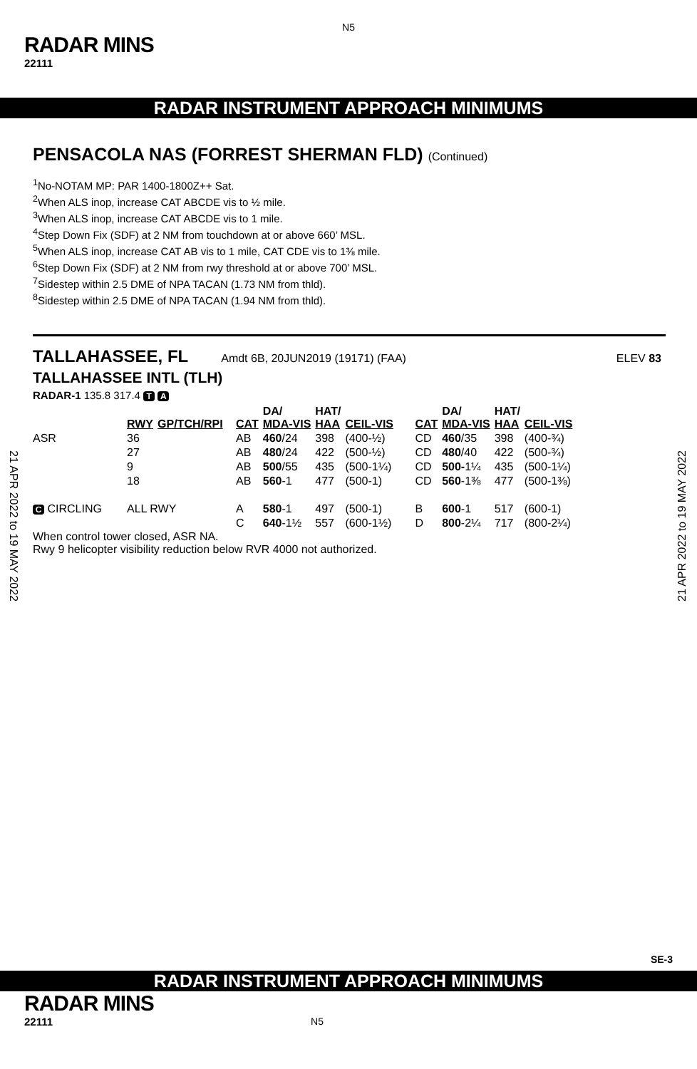N5
RADAR MINS
22111
RADAR INSTRUMENT APPROACH MINIMUMS
PENSACOLA NAS (FORREST SHERMAN FLD) (Continued)
<sup>1</sup> No-NOTAM MP: PAR 1400-1800Z++ Sat.
<sup>2</sup> When ALS inop, increase CAT ABCDE vis to ½ mile.
<sup>3</sup> When ALS inop, increase CAT ABCDE vis to 1 mile.
<sup>4</sup> Step Down Fix (SDF) at 2 NM from touchdown at or above 660’ MSL.
<sup>5</sup> When ALS inop, increase CAT AB vis to 1 mile, CAT CDE vis to 1⅜ mile.
<sup>6</sup> Step Down Fix (SDF) at 2 NM from rwy threshold at or above 700’ MSL.
<sup>7</sup> Sidestep within 2.5 DME of NPA TACAN (1.73 NM from thld).
<sup>8</sup> Sidestep within 2.5 DME of NPA TACAN (1.94 NM from thld).
TALLAHASSEE, FL Amdt 6B, 20JUN2019 (19171) (FAA) ELEV 83
TALLAHASSEE INTL (TLH)
RADAR-1 135.8 317.4 T A
| | RWY | GP/TCH/RPI | CAT | DA/ MDA-VIS | HAT/ HAA | CEIL-VIS | CAT | DA/ MDA-VIS | HAT/ HAA | CEIL-VIS |
| --- | --- | --- | --- | --- | --- | --- | --- | --- | --- | --- |
| ASR | 36 | | AB | 460 /24 | 398 | (400-½) | CD | 460 /35 | 398 | (400-¾) |
| | 27 | | AB | 480 /24 | 422 | (500-½) | CD | 480 /40 | 422 | (500-¾) |
| | 9 | | AB | 500 /55 | 435 | (500-1¼) | CD | 500- 1¼ | 435 | (500-1¼) |
| | 18 | | AB | 560 -1 | 477 | (500-1) | CD | 560 -1⅜ | 477 | (500-1⅜) |
| C CIRCLING | ALL RWY | | A | 580 -1 | 497 | (500-1) | B | 600 -1 | 517 | (600-1) |
| | | | C | 640 -1½ | 557 | (600-1½) | D | 800 -2¼ | 717 | (800-2¼) |
When control tower closed, ASR NA.
Rwy 9 helicopter visibility reduction below RVR 4000 not authorized.
21 APR 2022 to 19 MAY 2022
21 APR 2022 to 19 MAY 2022
SE-3
RADAR INSTRUMENT APPROACH MINIMUMS
RADAR MINS
22111 N5